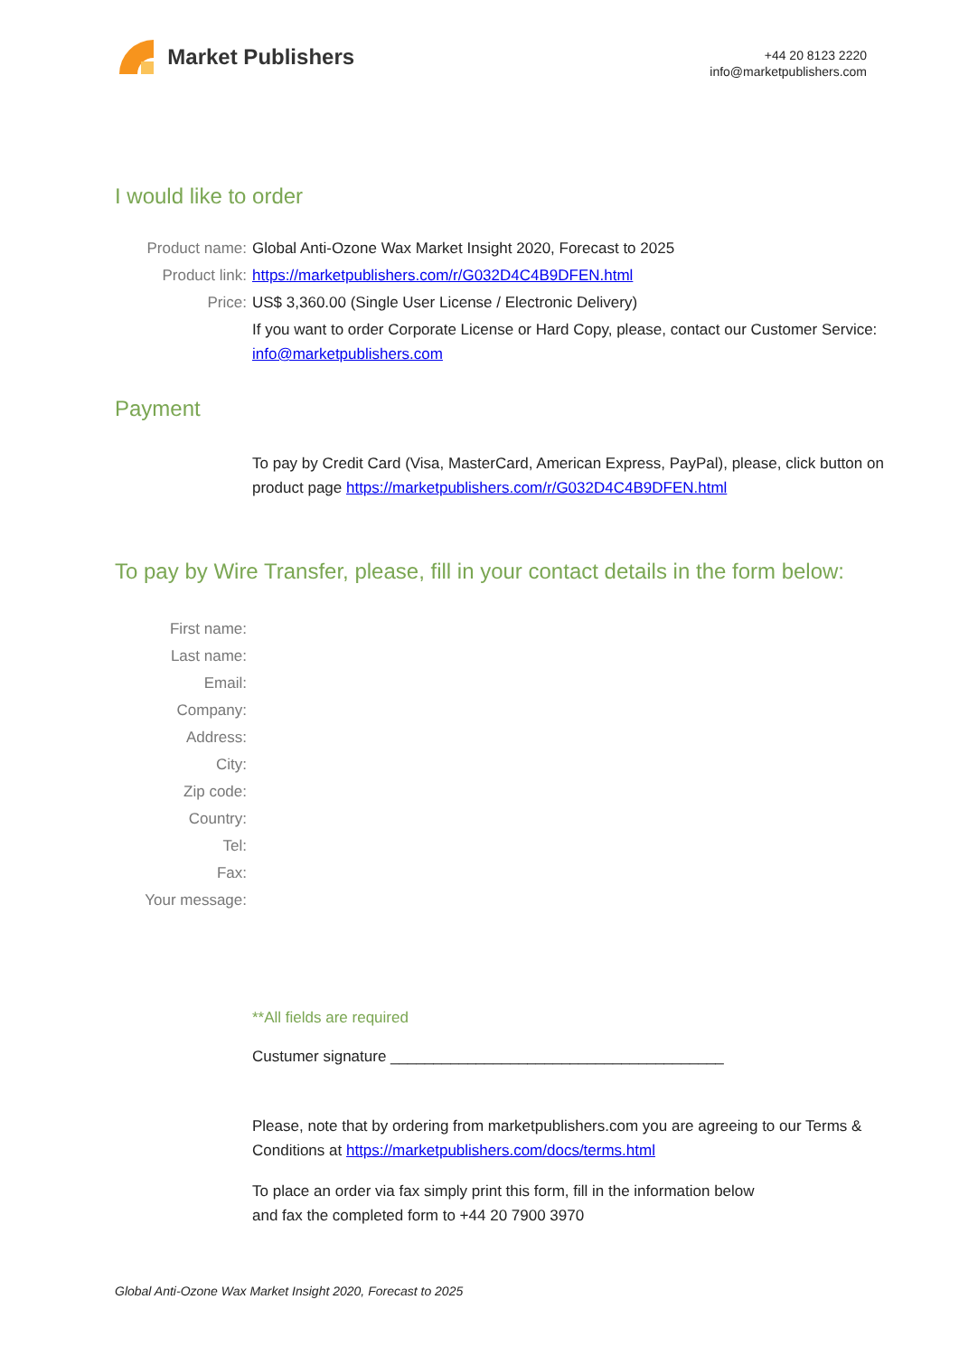Market Publishers
+44 20 8123 2220
info@marketpublishers.com
I would like to order
Product name: Global Anti-Ozone Wax Market Insight 2020, Forecast to 2025
Product link: https://marketpublishers.com/r/G032D4C4B9DFEN.html
Price: US$ 3,360.00 (Single User License / Electronic Delivery)
If you want to order Corporate License or Hard Copy, please, contact our Customer Service:
info@marketpublishers.com
Payment
To pay by Credit Card (Visa, MasterCard, American Express, PayPal), please, click button on product page https://marketpublishers.com/r/G032D4C4B9DFEN.html
To pay by Wire Transfer, please, fill in your contact details in the form below:
First name:
Last name:
Email:
Company:
Address:
City:
Zip code:
Country:
Tel:
Fax:
Your message:
**All fields are required
Custumer signature _______________________________________
Please, note that by ordering from marketpublishers.com you are agreeing to our Terms & Conditions at https://marketpublishers.com/docs/terms.html
To place an order via fax simply print this form, fill in the information below
and fax the completed form to +44 20 7900 3970
Global Anti-Ozone Wax Market Insight 2020, Forecast to 2025